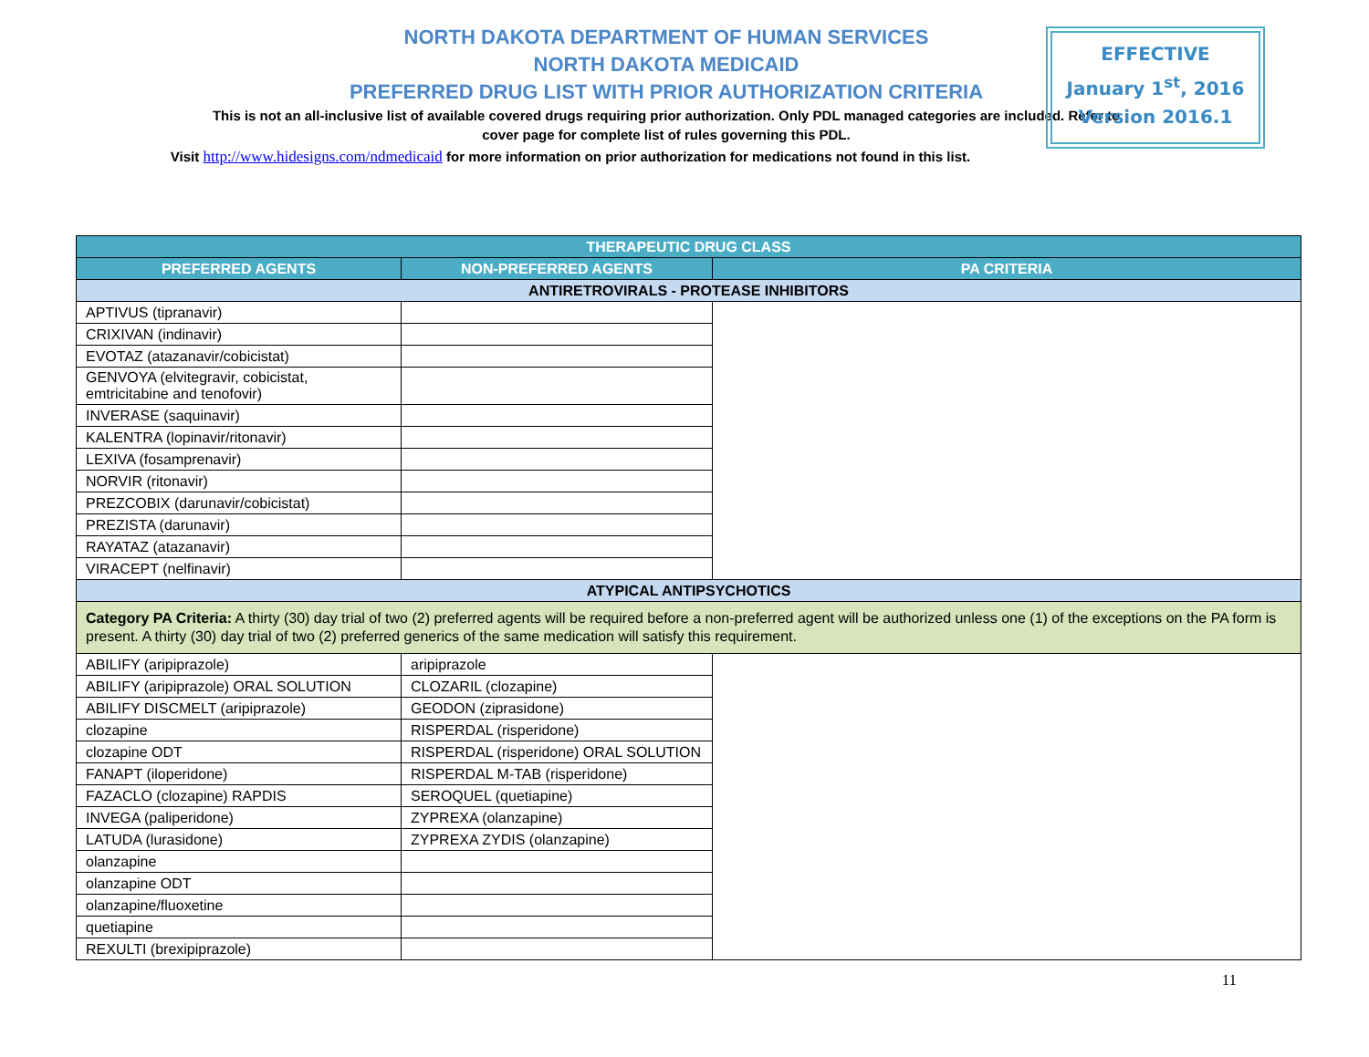NORTH DAKOTA DEPARTMENT OF HUMAN SERVICES
NORTH DAKOTA MEDICAID
PREFERRED DRUG LIST WITH PRIOR AUTHORIZATION CRITERIA
This is not an all-inclusive list of available covered drugs requiring prior authorization. Only PDL managed categories are included. Refer to cover page for complete list of rules governing this PDL.
Visit http://www.hidesigns.com/ndmedicaid for more information on prior authorization for medications not found in this list.
EFFECTIVE
January 1<sup>st</sup>, 2016
Version 2016.1
| THERAPEUTIC DRUG CLASS | | |
| --- | --- | --- |
| PREFERRED AGENTS | NON-PREFERRED AGENTS | PA CRITERIA |
| ANTIRETROVIRALS - PROTEASE INHIBITORS | | |
| APTIVUS (tipranavir) | | |
| CRIXIVAN (indinavir) | | |
| EVOTAZ (atazanavir/cobicistat) | | |
| GENVOYA (elvitegravir, cobicistat, emtricitabine and tenofovir) | | |
| INVERASE (saquinavir) | | |
| KALENTRA (lopinavir/ritonavir) | | |
| LEXIVA (fosamprenavir) | | |
| NORVIR (ritonavir) | | |
| PREZCOBIX (darunavir/cobicistat) | | |
| PREZISTA (darunavir) | | |
| RAYATAZ (atazanavir) | | |
| VIRACEPT (nelfinavir) | | |
| ATYPICAL ANTIPSYCHOTICS | | |
| Category PA Criteria: A thirty (30) day trial of two (2) preferred agents will be required before a non-preferred agent will be authorized unless one (1) of the exceptions on the PA form is present. A thirty (30) day trial of two (2) preferred generics of the same medication will satisfy this requirement. | | |
| ABILIFY (aripiprazole) | aripiprazole | |
| ABILIFY (aripiprazole) ORAL SOLUTION | CLOZARIL (clozapine) | |
| ABILIFY DISCMELT (aripiprazole) | GEODON (ziprasidone) | |
| clozapine | RISPERDAL (risperidone) | |
| clozapine ODT | RISPERDAL (risperidone) ORAL SOLUTION | |
| FANAPT (iloperidone) | RISPERDAL M-TAB (risperidone) | |
| FAZACLO (clozapine) RAPDIS | SEROQUEL (quetiapine) | |
| INVEGA (paliperidone) | ZYPREXA (olanzapine) | |
| LATUDA (lurasidone) | ZYPREXA ZYDIS (olanzapine) | |
| olanzapine | | |
| olanzapine ODT | | |
| olanzapine/fluoxetine | | |
| quetiapine | | |
| REXULTI (brexipiprazole) | | |
11